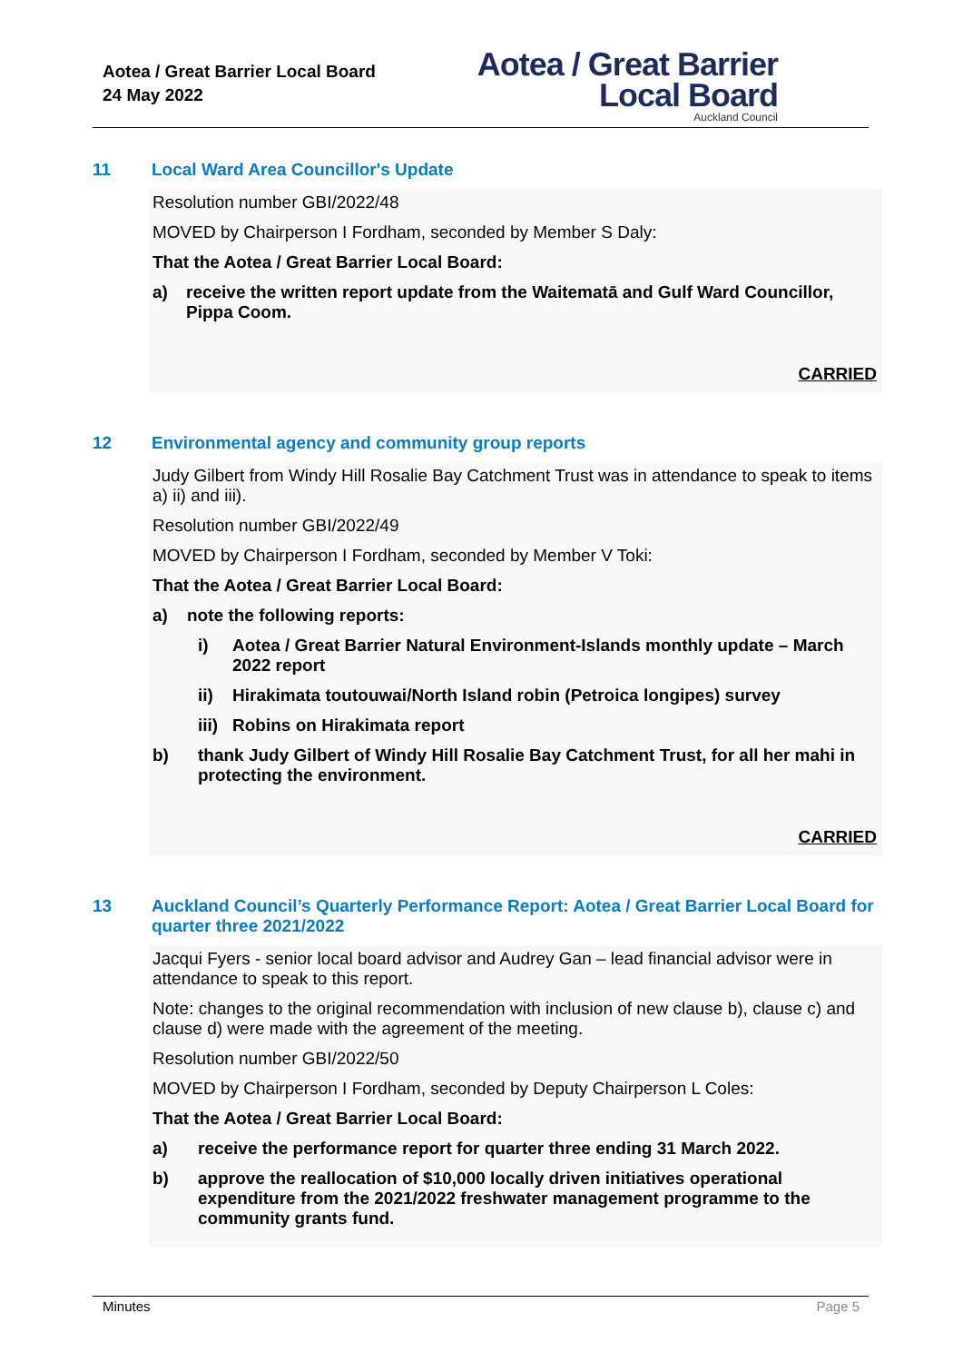Aotea / Great Barrier Local Board
24 May 2022
Aotea / Great Barrier
Local Board
Auckland Council
11 Local Ward Area Councillor's Update
Resolution number GBI/2022/48
MOVED by Chairperson I Fordham, seconded by Member S Daly:
That the Aotea / Great Barrier Local Board:
a) receive the written report update from the Waitematā and Gulf Ward Councillor, Pippa Coom.
CARRIED
12 Environmental agency and community group reports
Judy Gilbert from Windy Hill Rosalie Bay Catchment Trust was in attendance to speak to items a) ii) and iii).
Resolution number GBI/2022/49
MOVED by Chairperson I Fordham, seconded by Member V Toki:
That the Aotea / Great Barrier Local Board:
a) note the following reports:
i) Aotea / Great Barrier Natural Environment-Islands monthly update – March 2022 report
ii) Hirakimata toutouwai/North Island robin (Petroica longipes) survey
iii) Robins on Hirakimata report
b) thank Judy Gilbert of Windy Hill Rosalie Bay Catchment Trust, for all her mahi in protecting the environment.
CARRIED
13 Auckland Council’s Quarterly Performance Report: Aotea / Great Barrier Local Board for quarter three 2021/2022
Jacqui Fyers - senior local board advisor and Audrey Gan – lead financial advisor were in attendance to speak to this report.
Note: changes to the original recommendation with inclusion of new clause b), clause c) and clause d) were made with the agreement of the meeting.
Resolution number GBI/2022/50
MOVED by Chairperson I Fordham, seconded by Deputy Chairperson L Coles:
That the Aotea / Great Barrier Local Board:
a) receive the performance report for quarter three ending 31 March 2022.
b) approve the reallocation of $10,000 locally driven initiatives operational expenditure from the 2021/2022 freshwater management programme to the community grants fund.
Minutes Page 5